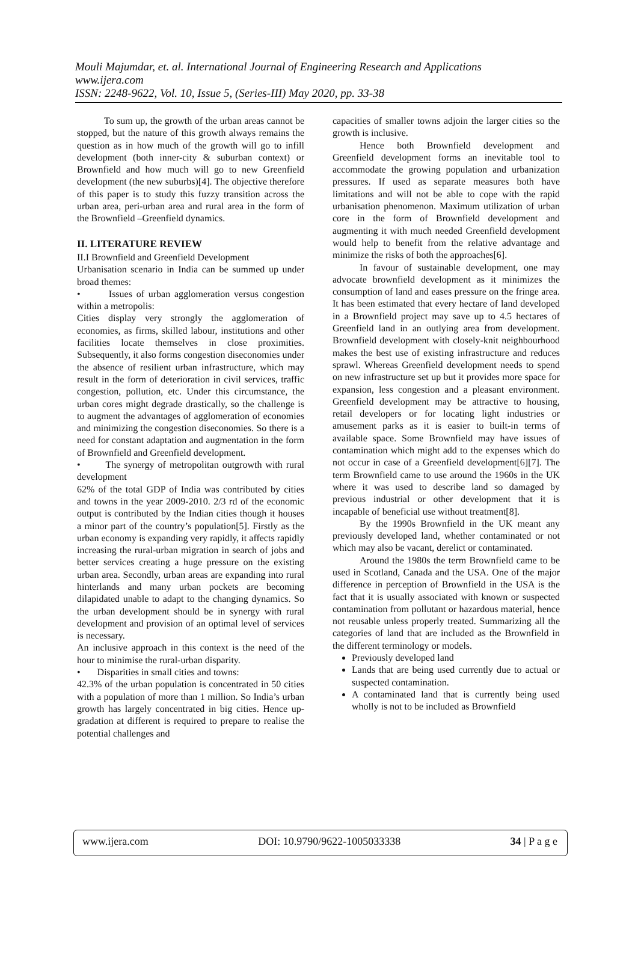Mouli Majumdar, et. al. International Journal of Engineering Research and Applications
www.ijera.com
ISSN: 2248-9622, Vol. 10, Issue 5, (Series-III) May 2020, pp. 33-38
To sum up, the growth of the urban areas cannot be stopped, but the nature of this growth always remains the question as in how much of the growth will go to infill development (both inner-city & suburban context) or Brownfield and how much will go to new Greenfield development (the new suburbs)[4]. The objective therefore of this paper is to study this fuzzy transition across the urban area, peri-urban area and rural area in the form of the Brownfield –Greenfield dynamics.
II. LITERATURE REVIEW
II.I Brownfield and Greenfield Development
Urbanisation scenario in India can be summed up under broad themes:
• Issues of urban agglomeration versus congestion within a metropolis:
Cities display very strongly the agglomeration of economies, as firms, skilled labour, institutions and other facilities locate themselves in close proximities. Subsequently, it also forms congestion diseconomies under the absence of resilient urban infrastructure, which may result in the form of deterioration in civil services, traffic congestion, pollution, etc. Under this circumstance, the urban cores might degrade drastically, so the challenge is to augment the advantages of agglomeration of economies and minimizing the congestion diseconomies. So there is a need for constant adaptation and augmentation in the form of Brownfield and Greenfield development.
• The synergy of metropolitan outgrowth with rural development
62% of the total GDP of India was contributed by cities and towns in the year 2009-2010. 2/3 rd of the economic output is contributed by the Indian cities though it houses a minor part of the country’s population[5]. Firstly as the urban economy is expanding very rapidly, it affects rapidly increasing the rural-urban migration in search of jobs and better services creating a huge pressure on the existing urban area. Secondly, urban areas are expanding into rural hinterlands and many urban pockets are becoming dilapidated unable to adapt to the changing dynamics. So the urban development should be in synergy with rural development and provision of an optimal level of services is necessary.
An inclusive approach in this context is the need of the hour to minimise the rural-urban disparity.
• Disparities in small cities and towns:
42.3% of the urban population is concentrated in 50 cities with a population of more than 1 million. So India’s urban growth has largely concentrated in big cities. Hence up-gradation at different is required to prepare to realise the potential challenges and
capacities of smaller towns adjoin the larger cities so the growth is inclusive.
Hence both Brownfield development and Greenfield development forms an inevitable tool to accommodate the growing population and urbanization pressures. If used as separate measures both have limitations and will not be able to cope with the rapid urbanisation phenomenon. Maximum utilization of urban core in the form of Brownfield development and augmenting it with much needed Greenfield development would help to benefit from the relative advantage and minimize the risks of both the approaches[6].
In favour of sustainable development, one may advocate brownfield development as it minimizes the consumption of land and eases pressure on the fringe area. It has been estimated that every hectare of land developed in a Brownfield project may save up to 4.5 hectares of Greenfield land in an outlying area from development. Brownfield development with closely-knit neighbourhood makes the best use of existing infrastructure and reduces sprawl. Whereas Greenfield development needs to spend on new infrastructure set up but it provides more space for expansion, less congestion and a pleasant environment. Greenfield development may be attractive to housing, retail developers or for locating light industries or amusement parks as it is easier to built-in terms of available space. Some Brownfield may have issues of contamination which might add to the expenses which do not occur in case of a Greenfield development[6][7]. The term Brownfield came to use around the 1960s in the UK where it was used to describe land so damaged by previous industrial or other development that it is incapable of beneficial use without treatment[8].
By the 1990s Brownfield in the UK meant any previously developed land, whether contaminated or not which may also be vacant, derelict or contaminated.
Around the 1980s the term Brownfield came to be used in Scotland, Canada and the USA. One of the major difference in perception of Brownfield in the USA is the fact that it is usually associated with known or suspected contamination from pollutant or hazardous material, hence not reusable unless properly treated. Summarizing all the categories of land that are included as the Brownfield in the different terminology or models.
Previously developed land
Lands that are being used currently due to actual or suspected contamination.
A contaminated land that is currently being used wholly is not to be included as Brownfield
www.ijera.com DOI: 10.9790/9622-1005033338 34 | P a g e